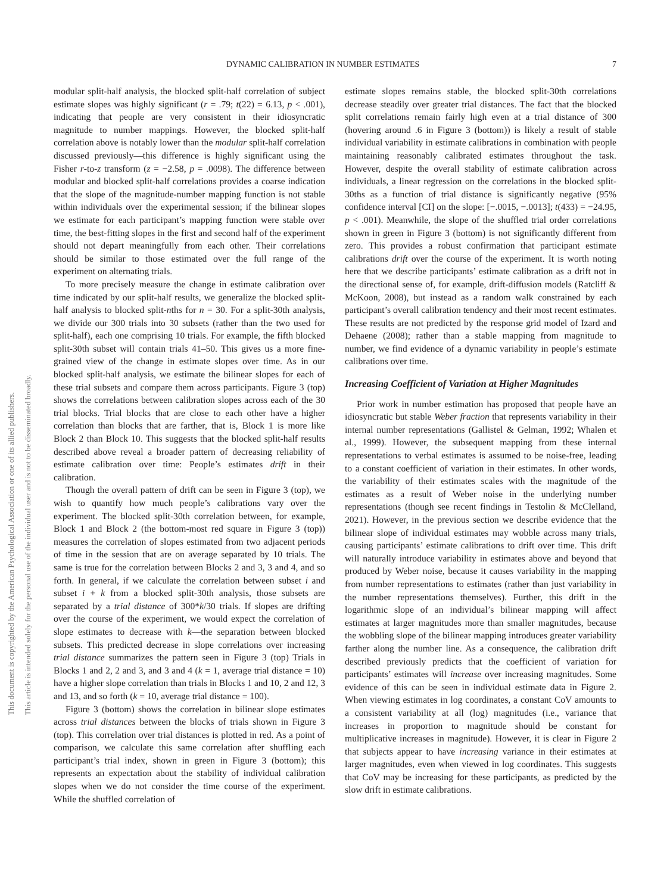DYNAMIC CALIBRATION IN NUMBER ESTIMATES 7
This document is copyrighted by the American Psychological Association or one of its allied publishers.
This article is intended solely for the personal use of the individual user and is not to be disseminated broadly.
modular split-half analysis, the blocked split-half correlation of subject estimate slopes was highly significant (r = .79; t(22) = 6.13, p < .001), indicating that people are very consistent in their idiosyncratic magnitude to number mappings. However, the blocked split-half correlation above is notably lower than the modular split-half correlation discussed previously—this difference is highly significant using the Fisher r-to-z transform (z = −2.58, p = .0098). The difference between modular and blocked split-half correlations provides a coarse indication that the slope of the magnitude-number mapping function is not stable within individuals over the experimental session; if the bilinear slopes we estimate for each participant’s mapping function were stable over time, the best-fitting slopes in the first and second half of the experiment should not depart meaningfully from each other. Their correlations should be similar to those estimated over the full range of the experiment on alternating trials.
To more precisely measure the change in estimate calibration over time indicated by our split-half results, we generalize the blocked split-half analysis to blocked split-nths for n = 30. For a split-30th analysis, we divide our 300 trials into 30 subsets (rather than the two used for split-half), each one comprising 10 trials. For example, the fifth blocked split-30th subset will contain trials 41–50. This gives us a more fine-grained view of the change in estimate slopes over time. As in our blocked split-half analysis, we estimate the bilinear slopes for each of these trial subsets and compare them across participants. Figure 3 (top) shows the correlations between calibration slopes across each of the 30 trial blocks. Trial blocks that are close to each other have a higher correlation than blocks that are farther, that is, Block 1 is more like Block 2 than Block 10. This suggests that the blocked split-half results described above reveal a broader pattern of decreasing reliability of estimate calibration over time: People’s estimates drift in their calibration.
Though the overall pattern of drift can be seen in Figure 3 (top), we wish to quantify how much people’s calibrations vary over the experiment. The blocked split-30th correlation between, for example, Block 1 and Block 2 (the bottom-most red square in Figure 3 (top)) measures the correlation of slopes estimated from two adjacent periods of time in the session that are on average separated by 10 trials. The same is true for the correlation between Blocks 2 and 3, 3 and 4, and so forth. In general, if we calculate the correlation between subset i and subset i + k from a blocked split-30th analysis, those subsets are separated by a trial distance of 300*k/30 trials. If slopes are drifting over the course of the experiment, we would expect the correlation of slope estimates to decrease with k—the separation between blocked subsets. This predicted decrease in slope correlations over increasing trial distance summarizes the pattern seen in Figure 3 (top) Trials in Blocks 1 and 2, 2 and 3, and 3 and 4 (k = 1, average trial distance = 10) have a higher slope correlation than trials in Blocks 1 and 10, 2 and 12, 3 and 13, and so forth (k = 10, average trial distance = 100).
Figure 3 (bottom) shows the correlation in bilinear slope estimates across trial distances between the blocks of trials shown in Figure 3 (top). This correlation over trial distances is plotted in red. As a point of comparison, we calculate this same correlation after shuffling each participant’s trial index, shown in green in Figure 3 (bottom); this represents an expectation about the stability of individual calibration slopes when we do not consider the time course of the experiment. While the shuffled correlation of
estimate slopes remains stable, the blocked split-30th correlations decrease steadily over greater trial distances. The fact that the blocked split correlations remain fairly high even at a trial distance of 300 (hovering around .6 in Figure 3 (bottom)) is likely a result of stable individual variability in estimate calibrations in combination with people maintaining reasonably calibrated estimates throughout the task. However, despite the overall stability of estimate calibration across individuals, a linear regression on the correlations in the blocked split-30ths as a function of trial distance is significantly negative (95% confidence interval [CI] on the slope: [−.0015, −.0013]; t(433) = −24.95, p < .001). Meanwhile, the slope of the shuffled trial order correlations shown in green in Figure 3 (bottom) is not significantly different from zero. This provides a robust confirmation that participant estimate calibrations drift over the course of the experiment. It is worth noting here that we describe participants’ estimate calibration as a drift not in the directional sense of, for example, drift-diffusion models (Ratcliff & McKoon, 2008), but instead as a random walk constrained by each participant’s overall calibration tendency and their most recent estimates. These results are not predicted by the response grid model of Izard and Dehaene (2008); rather than a stable mapping from magnitude to number, we find evidence of a dynamic variability in people’s estimate calibrations over time.
Increasing Coefficient of Variation at Higher Magnitudes
Prior work in number estimation has proposed that people have an idiosyncratic but stable Weber fraction that represents variability in their internal number representations (Gallistel & Gelman, 1992; Whalen et al., 1999). However, the subsequent mapping from these internal representations to verbal estimates is assumed to be noise-free, leading to a constant coefficient of variation in their estimates. In other words, the variability of their estimates scales with the magnitude of the estimates as a result of Weber noise in the underlying number representations (though see recent findings in Testolin & McClelland, 2021). However, in the previous section we describe evidence that the bilinear slope of individual estimates may wobble across many trials, causing participants’ estimate calibrations to drift over time. This drift will naturally introduce variability in estimates above and beyond that produced by Weber noise, because it causes variability in the mapping from number representations to estimates (rather than just variability in the number representations themselves). Further, this drift in the logarithmic slope of an individual’s bilinear mapping will affect estimates at larger magnitudes more than smaller magnitudes, because the wobbling slope of the bilinear mapping introduces greater variability farther along the number line. As a consequence, the calibration drift described previously predicts that the coefficient of variation for participants’ estimates will increase over increasing magnitudes. Some evidence of this can be seen in individual estimate data in Figure 2. When viewing estimates in log coordinates, a constant CoV amounts to a consistent variability at all (log) magnitudes (i.e., variance that increases in proportion to magnitude should be constant for multiplicative increases in magnitude). However, it is clear in Figure 2 that subjects appear to have increasing variance in their estimates at larger magnitudes, even when viewed in log coordinates. This suggests that CoV may be increasing for these participants, as predicted by the slow drift in estimate calibrations.